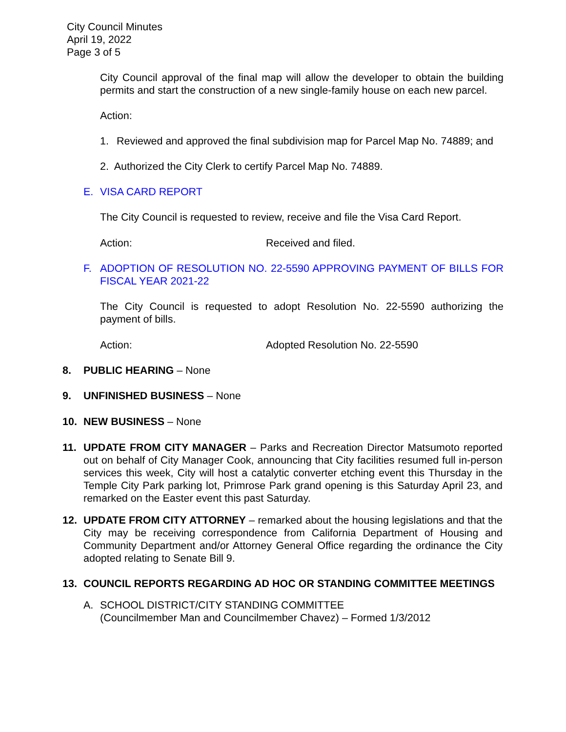City Council Minutes
April 19, 2022
Page 3 of 5
City Council approval of the final map will allow the developer to obtain the building permits and start the construction of a new single-family house on each new parcel.
Action:
1. Reviewed and approved the final subdivision map for Parcel Map No. 74889; and
2. Authorized the City Clerk to certify Parcel Map No. 74889.
E. VISA CARD REPORT
The City Council is requested to review, receive and file the Visa Card Report.
Action: Received and filed.
F. ADOPTION OF RESOLUTION NO. 22-5590 APPROVING PAYMENT OF BILLS FOR FISCAL YEAR 2021-22
The City Council is requested to adopt Resolution No. 22-5590 authorizing the payment of bills.
Action: Adopted Resolution No. 22-5590
8. PUBLIC HEARING – None
9. UNFINISHED BUSINESS – None
10. NEW BUSINESS – None
11. UPDATE FROM CITY MANAGER – Parks and Recreation Director Matsumoto reported out on behalf of City Manager Cook, announcing that City facilities resumed full in-person services this week, City will host a catalytic converter etching event this Thursday in the Temple City Park parking lot, Primrose Park grand opening is this Saturday April 23, and remarked on the Easter event this past Saturday.
12. UPDATE FROM CITY ATTORNEY – remarked about the housing legislations and that the City may be receiving correspondence from California Department of Housing and Community Department and/or Attorney General Office regarding the ordinance the City adopted relating to Senate Bill 9.
13. COUNCIL REPORTS REGARDING AD HOC OR STANDING COMMITTEE MEETINGS
A. SCHOOL DISTRICT/CITY STANDING COMMITTEE
(Councilmember Man and Councilmember Chavez) – Formed 1/3/2012